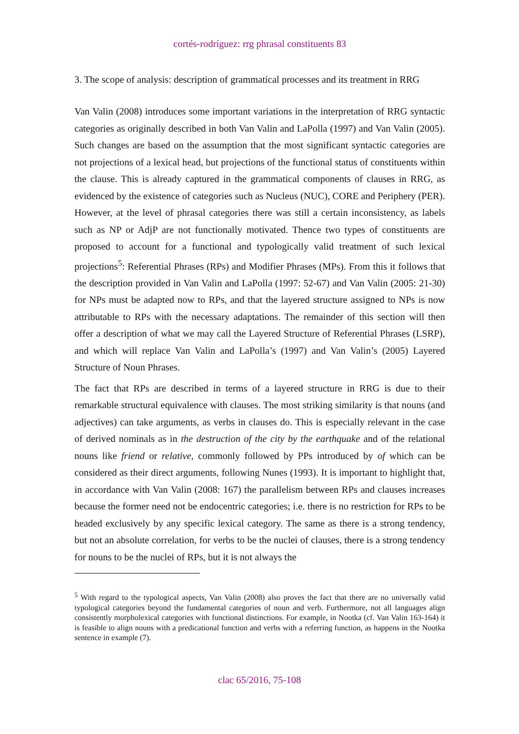cortés-rodríguez: rrg phrasal constituents 83
3. The scope of analysis: description of grammatical processes and its treatment in RRG
Van Valin (2008) introduces some important variations in the interpretation of RRG syntactic categories as originally described in both Van Valin and LaPolla (1997) and Van Valin (2005). Such changes are based on the assumption that the most significant syntactic categories are not projections of a lexical head, but projections of the functional status of constituents within the clause. This is already captured in the grammatical components of clauses in RRG, as evidenced by the existence of categories such as Nucleus (NUC), CORE and Periphery (PER). However, at the level of phrasal categories there was still a certain inconsistency, as labels such as NP or AdjP are not functionally motivated. Thence two types of constituents are proposed to account for a functional and typologically valid treatment of such lexical projections<sup>5</sup>: Referential Phrases (RPs) and Modifier Phrases (MPs). From this it follows that the description provided in Van Valin and LaPolla (1997: 52-67) and Van Valin (2005: 21-30) for NPs must be adapted now to RPs, and that the layered structure assigned to NPs is now attributable to RPs with the necessary adaptations. The remainder of this section will then offer a description of what we may call the Layered Structure of Referential Phrases (LSRP), and which will replace Van Valin and LaPolla’s (1997) and Van Valin’s (2005) Layered Structure of Noun Phrases.
The fact that RPs are described in terms of a layered structure in RRG is due to their remarkable structural equivalence with clauses. The most striking similarity is that nouns (and adjectives) can take arguments, as verbs in clauses do. This is especially relevant in the case of derived nominals as in the destruction of the city by the earthquake and of the relational nouns like friend or relative, commonly followed by PPs introduced by of which can be considered as their direct arguments, following Nunes (1993). It is important to highlight that, in accordance with Van Valin (2008: 167) the parallelism between RPs and clauses increases because the former need not be endocentric categories; i.e. there is no restriction for RPs to be headed exclusively by any specific lexical category. The same as there is a strong tendency, but not an absolute correlation, for verbs to be the nuclei of clauses, there is a strong tendency for nouns to be the nuclei of RPs, but it is not always the
<sup>5</sup> With regard to the typological aspects, Van Valin (2008) also proves the fact that there are no universally valid typological categories beyond the fundamental categories of noun and verb. Furthermore, not all languages align consistently morpholexical categories with functional distinctions. For example, in Nootka (cf. Van Valin 163-164) it is feasible to align nouns with a predicational function and verbs with a referring function, as happens in the Nootka sentence in example (7).
clac 65/2016, 75-108